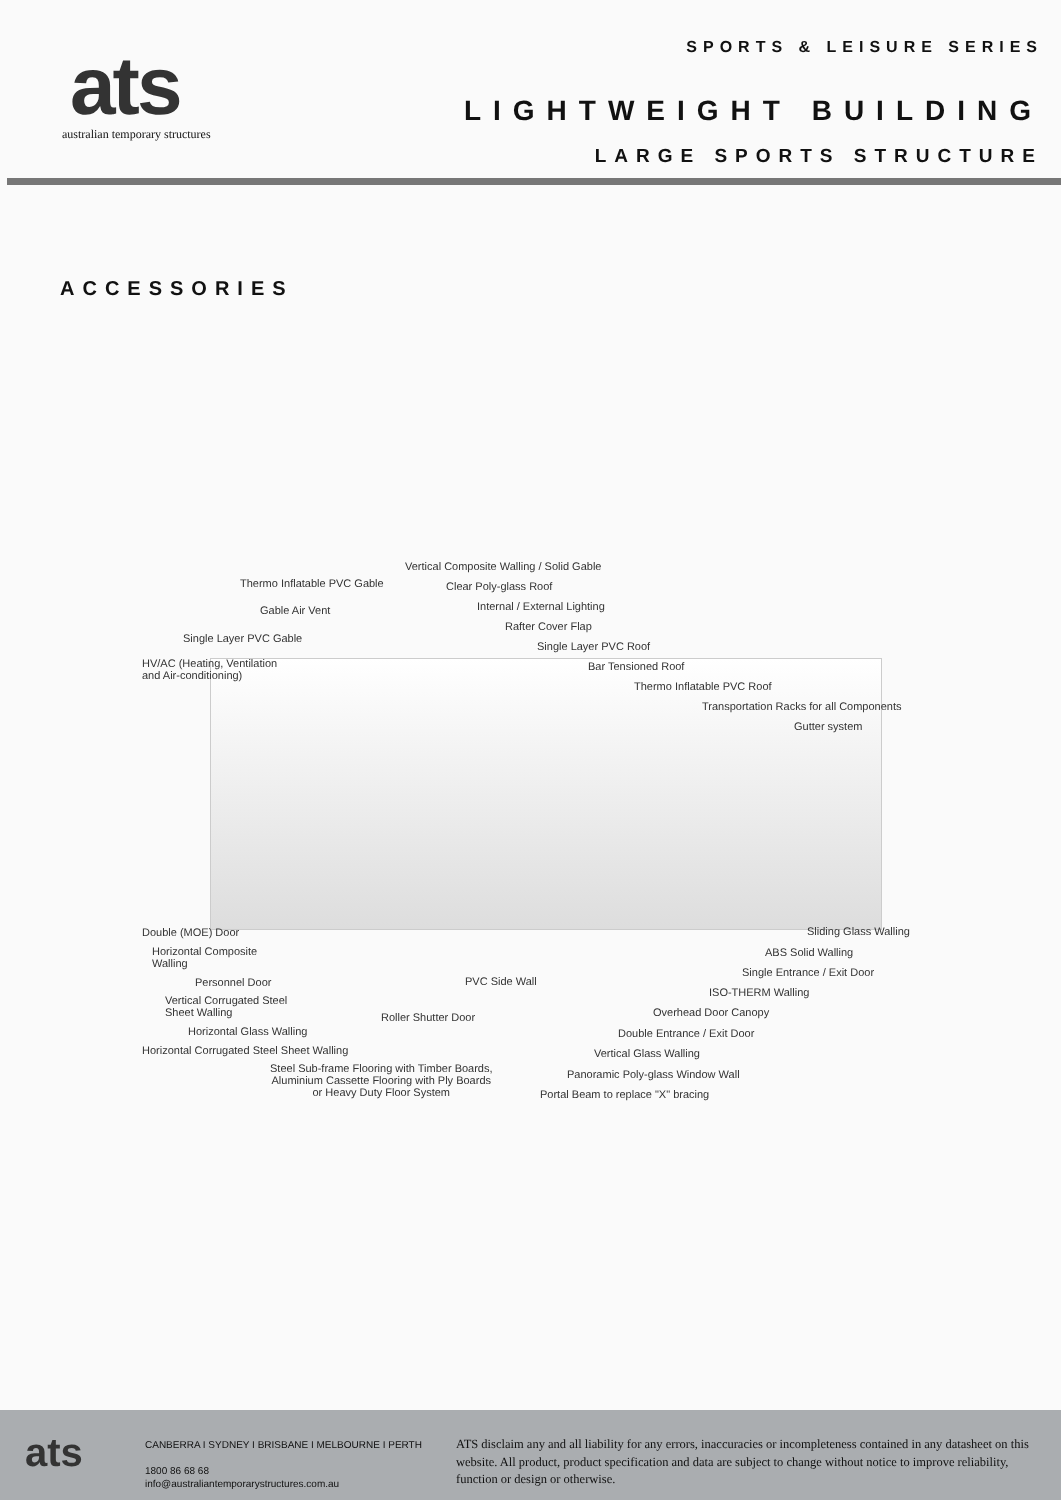ats
australian temporary structures
SPORTS & LEISURE SERIES
LIGHTWEIGHT BUILDING
LARGE SPORTS STRUCTURE
ACCESSORIES
Vertical Composite Walling / Solid Gable
Thermo Inflatable PVC Gable Clear Poly-glass Roof
Gable Air Vent Internal / External Lighting
Rafter Cover Flap
Single Layer PVC Gable
Single Layer PVC Roof
HV/AC (Heating, Ventilation
and Air-conditioning)
Bar Tensioned Roof
Thermo Inflatable PVC Roof
Transportation Racks for all Components
Gutter system
Double (MOE) Door Sliding Glass Walling
Horizontal Composite
Walling
ABS Solid Walling
Single Entrance / Exit Door
Personnel Door PVC Side Wall
ISO-THERM Walling
Vertical Corrugated Steel
Sheet Walling Overhead Door Canopy Roller Shutter Door
Horizontal Glass Walling Double Entrance / Exit Door
Horizontal Corrugated Steel Sheet Walling Vertical Glass Walling
Steel Sub-frame Flooring with Timber Boards,
Aluminium Cassette Flooring with Ply Boards
or Heavy Duty Floor System
Panoramic Poly-glass Window Wall
Portal Beam to replace "X" bracing
ats
CANBERRA I SYDNEY I BRISBANE I MELBOURNE I PERTH
1800 86 68 68
info@australiantemporarystructures.com.au
ATS disclaim any and all liability for any errors, inaccuracies or incompleteness contained in any datasheet on this website. All product, product specification and data are subject to change without notice to improve reliability, function or design or otherwise.